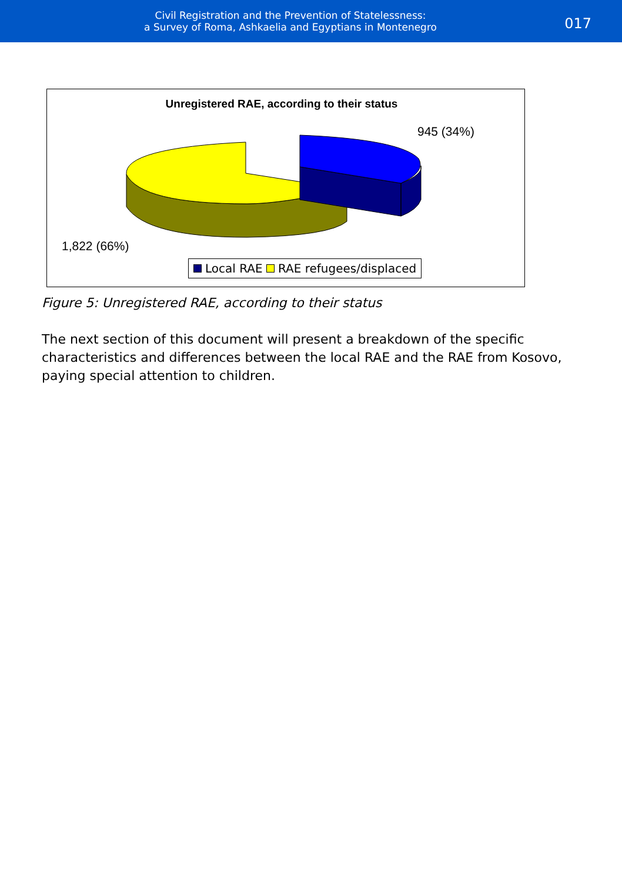Civil Registration and the Prevention of Statelessness:
a Survey of Roma, Ashkaelia and Egyptians in Montenegro
017
Unregistered RAE, according to their status
945 (34%)
1,822 (66%)
Local RAE RAE refugees/displaced
Figure 5: Unregistered RAE, according to their status
The next section of this document will present a breakdown of the specific characteristics and differences between the local RAE and the RAE from Kosovo, paying special attention to children.